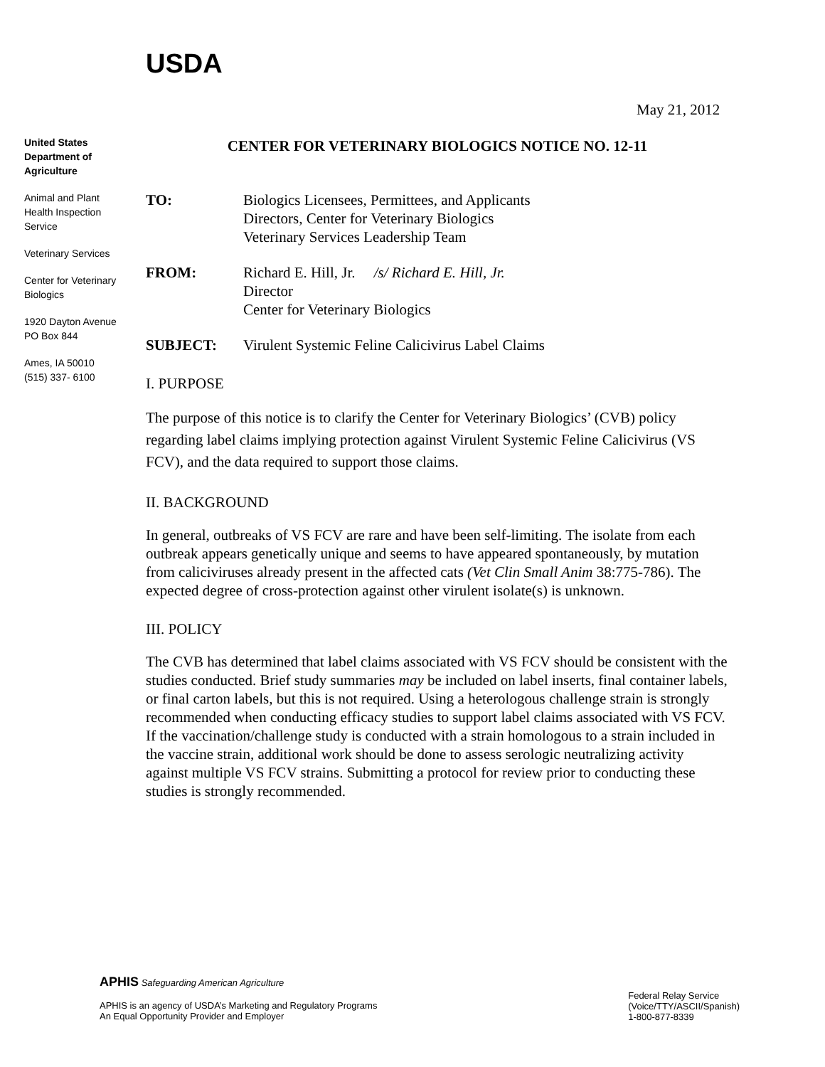USDA
May 21, 2012
United States Department of Agriculture
Animal and Plant Health Inspection Service
Veterinary Services
Center for Veterinary Biologics
1920 Dayton Avenue
PO Box 844
Ames, IA 50010
(515) 337- 6100
CENTER FOR VETERINARY BIOLOGICS NOTICE NO. 12-11
TO: Biologics Licensees, Permittees, and Applicants
Directors, Center for Veterinary Biologics
Veterinary Services Leadership Team
FROM: Richard E. Hill, Jr. /s/ Richard E. Hill, Jr.
Director
Center for Veterinary Biologics
SUBJECT: Virulent Systemic Feline Calicivirus Label Claims
I. PURPOSE
The purpose of this notice is to clarify the Center for Veterinary Biologics’ (CVB) policy regarding label claims implying protection against Virulent Systemic Feline Calicivirus (VS FCV), and the data required to support those claims.
II. BACKGROUND
In general, outbreaks of VS FCV are rare and have been self-limiting. The isolate from each outbreak appears genetically unique and seems to have appeared spontaneously, by mutation from caliciviruses already present in the affected cats (Vet Clin Small Anim 38:775-786). The expected degree of cross-protection against other virulent isolate(s) is unknown.
III. POLICY
The CVB has determined that label claims associated with VS FCV should be consistent with the studies conducted. Brief study summaries may be included on label inserts, final container labels, or final carton labels, but this is not required. Using a heterologous challenge strain is strongly recommended when conducting efficacy studies to support label claims associated with VS FCV. If the vaccination/challenge study is conducted with a strain homologous to a strain included in the vaccine strain, additional work should be done to assess serologic neutralizing activity against multiple VS FCV strains. Submitting a protocol for review prior to conducting these studies is strongly recommended.
APHIS Safeguarding American Agriculture
APHIS is an agency of USDA’s Marketing and Regulatory Programs
An Equal Opportunity Provider and Employer
Federal Relay Service
(Voice/TTY/ASCII/Spanish)
1-800-877-8339